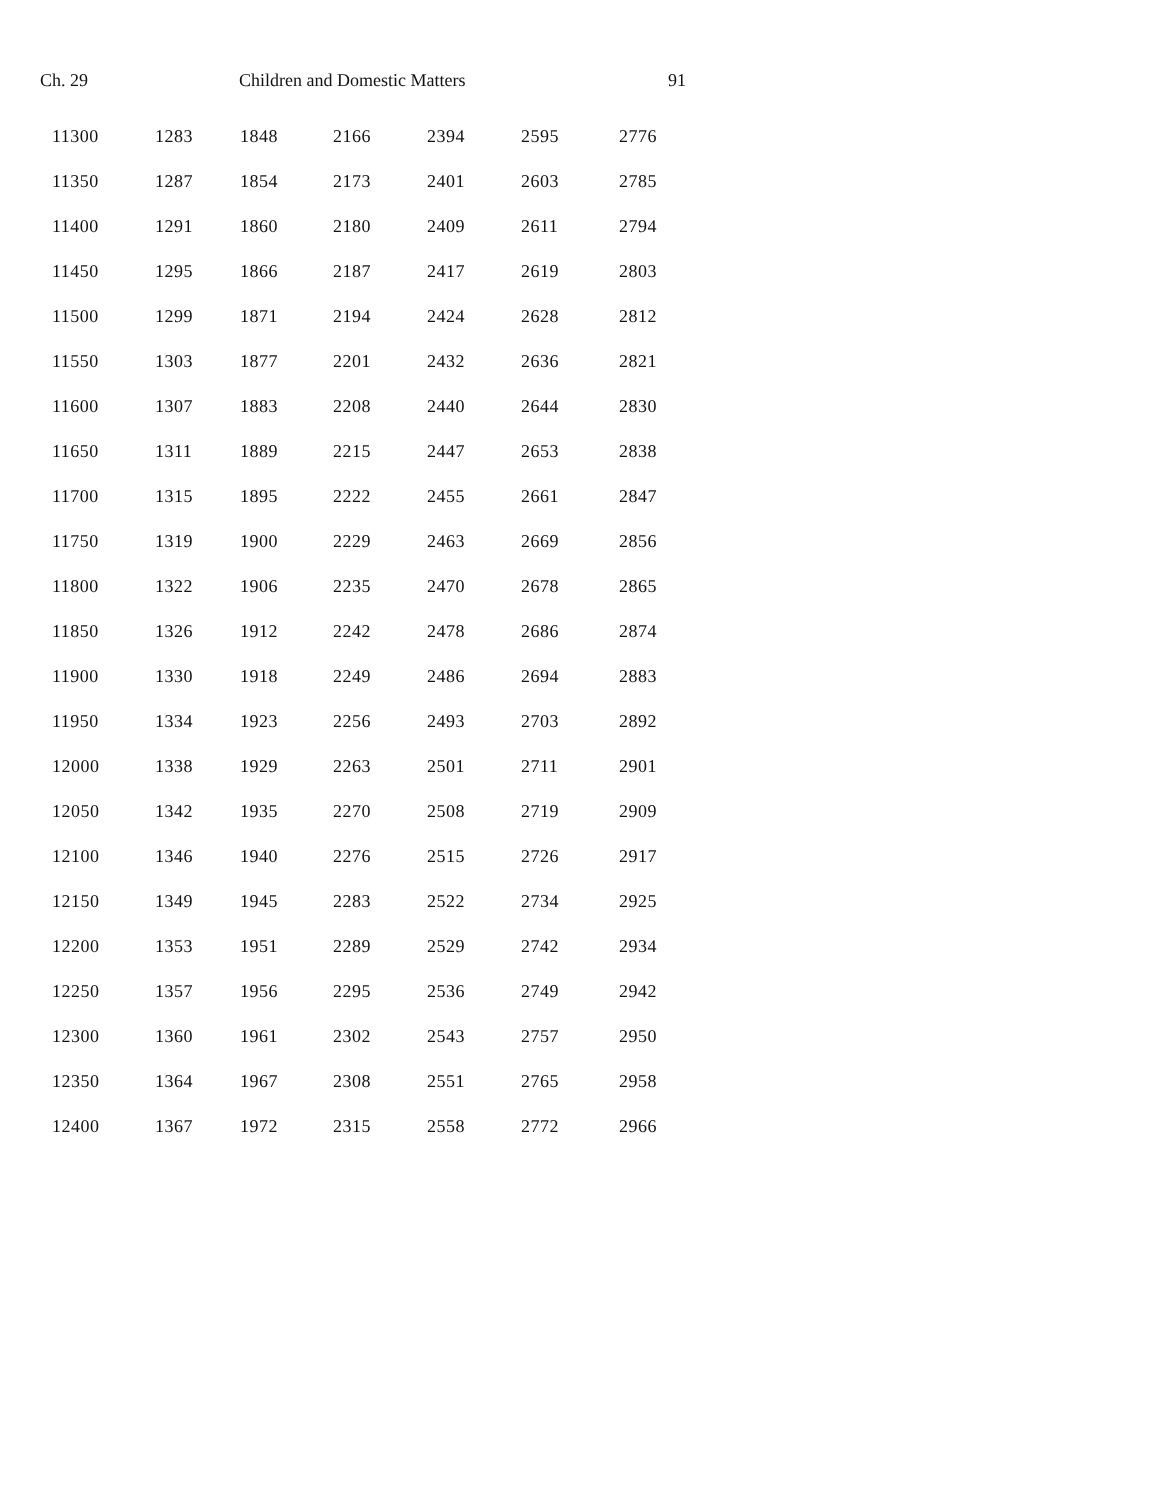Ch. 29 Children and Domestic Matters 91
| 11300 | 1283 | 1848 | 2166 | 2394 | 2595 | 2776 |
| 11350 | 1287 | 1854 | 2173 | 2401 | 2603 | 2785 |
| 11400 | 1291 | 1860 | 2180 | 2409 | 2611 | 2794 |
| 11450 | 1295 | 1866 | 2187 | 2417 | 2619 | 2803 |
| 11500 | 1299 | 1871 | 2194 | 2424 | 2628 | 2812 |
| 11550 | 1303 | 1877 | 2201 | 2432 | 2636 | 2821 |
| 11600 | 1307 | 1883 | 2208 | 2440 | 2644 | 2830 |
| 11650 | 1311 | 1889 | 2215 | 2447 | 2653 | 2838 |
| 11700 | 1315 | 1895 | 2222 | 2455 | 2661 | 2847 |
| 11750 | 1319 | 1900 | 2229 | 2463 | 2669 | 2856 |
| 11800 | 1322 | 1906 | 2235 | 2470 | 2678 | 2865 |
| 11850 | 1326 | 1912 | 2242 | 2478 | 2686 | 2874 |
| 11900 | 1330 | 1918 | 2249 | 2486 | 2694 | 2883 |
| 11950 | 1334 | 1923 | 2256 | 2493 | 2703 | 2892 |
| 12000 | 1338 | 1929 | 2263 | 2501 | 2711 | 2901 |
| 12050 | 1342 | 1935 | 2270 | 2508 | 2719 | 2909 |
| 12100 | 1346 | 1940 | 2276 | 2515 | 2726 | 2917 |
| 12150 | 1349 | 1945 | 2283 | 2522 | 2734 | 2925 |
| 12200 | 1353 | 1951 | 2289 | 2529 | 2742 | 2934 |
| 12250 | 1357 | 1956 | 2295 | 2536 | 2749 | 2942 |
| 12300 | 1360 | 1961 | 2302 | 2543 | 2757 | 2950 |
| 12350 | 1364 | 1967 | 2308 | 2551 | 2765 | 2958 |
| 12400 | 1367 | 1972 | 2315 | 2558 | 2772 | 2966 |